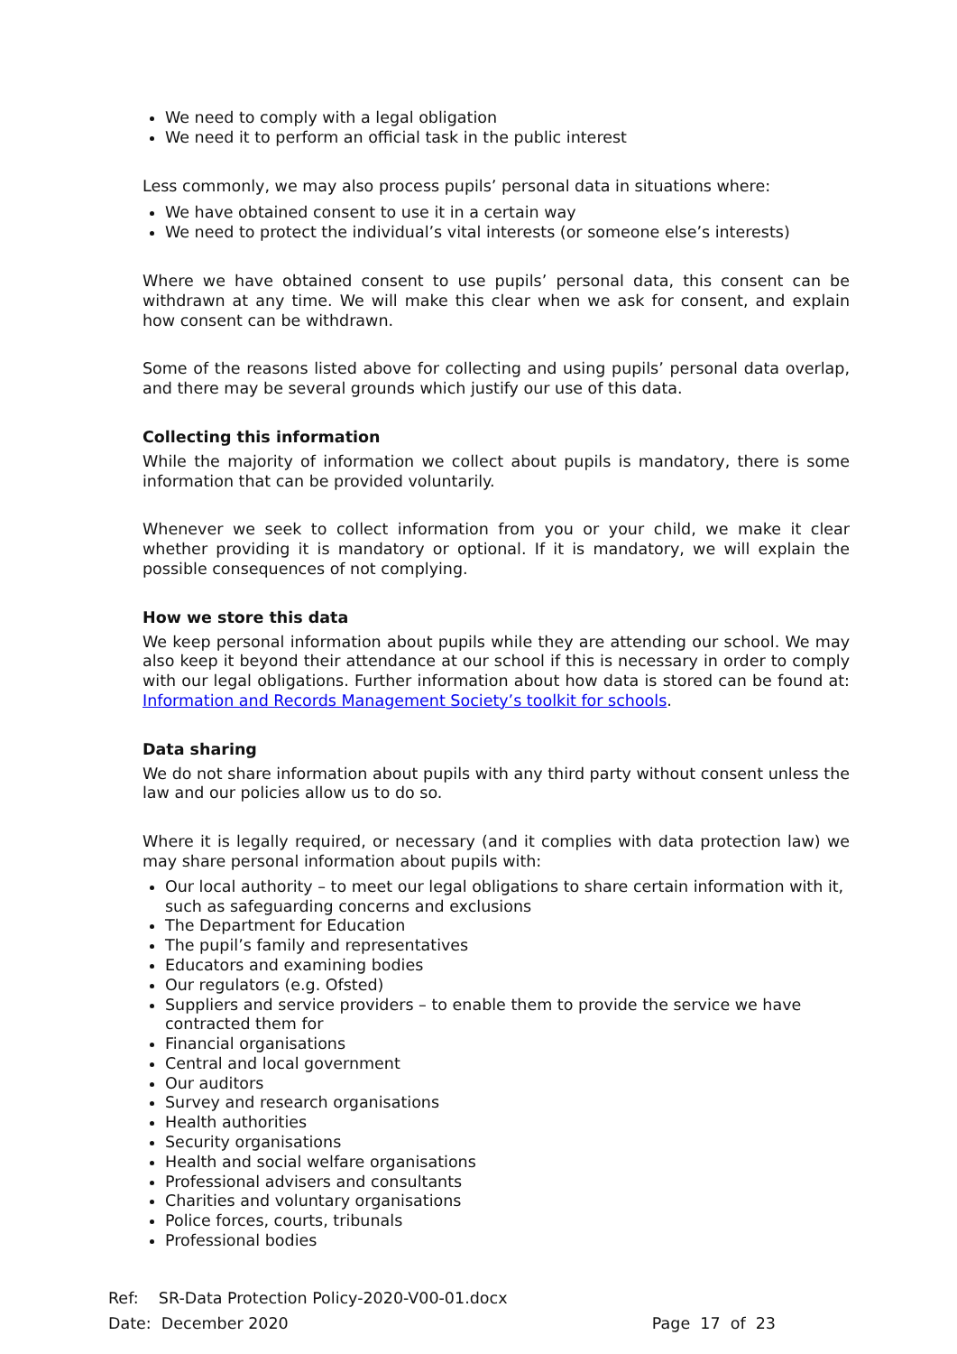We need to comply with a legal obligation
We need it to perform an official task in the public interest
Less commonly, we may also process pupils’ personal data in situations where:
We have obtained consent to use it in a certain way
We need to protect the individual’s vital interests (or someone else’s interests)
Where we have obtained consent to use pupils’ personal data, this consent can be withdrawn at any time. We will make this clear when we ask for consent, and explain how consent can be withdrawn.
Some of the reasons listed above for collecting and using pupils’ personal data overlap, and there may be several grounds which justify our use of this data.
Collecting this information
While the majority of information we collect about pupils is mandatory, there is some information that can be provided voluntarily.
Whenever we seek to collect information from you or your child, we make it clear whether providing it is mandatory or optional. If it is mandatory, we will explain the possible consequences of not complying.
How we store this data
We keep personal information about pupils while they are attending our school. We may also keep it beyond their attendance at our school if this is necessary in order to comply with our legal obligations. Further information about how data is stored can be found at: Information and Records Management Society’s toolkit for schools.
Data sharing
We do not share information about pupils with any third party without consent unless the law and our policies allow us to do so.
Where it is legally required, or necessary (and it complies with data protection law) we may share personal information about pupils with:
Our local authority – to meet our legal obligations to share certain information with it, such as safeguarding concerns and exclusions
The Department for Education
The pupil’s family and representatives
Educators and examining bodies
Our regulators (e.g. Ofsted)
Suppliers and service providers – to enable them to provide the service we have contracted them for
Financial organisations
Central and local government
Our auditors
Survey and research organisations
Health authorities
Security organisations
Health and social welfare organisations
Professional advisers and consultants
Charities and voluntary organisations
Police forces, courts, tribunals
Professional bodies
Ref: SR-Data Protection Policy-2020-V00-01.docx
Date: December 2020 Page 17 of 23